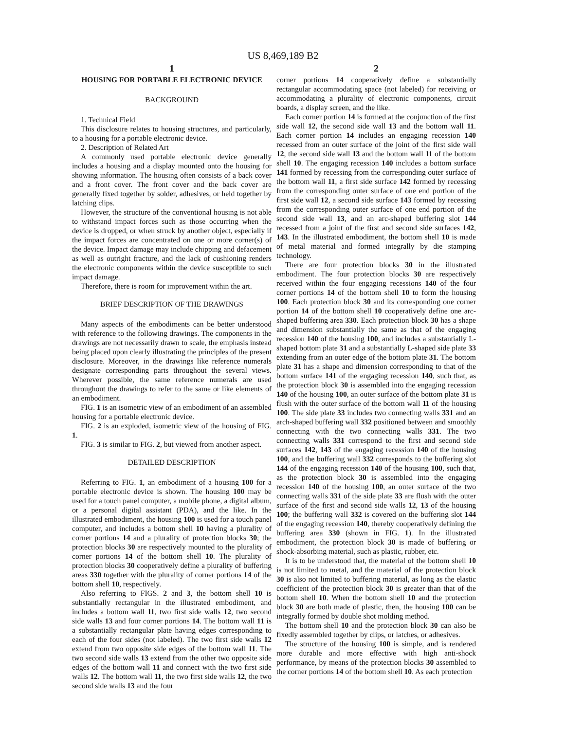US 8,469,189 B2
1
HOUSING FOR PORTABLE ELECTRONIC DEVICE
BACKGROUND
1. Technical Field
This disclosure relates to housing structures, and particularly, to a housing for a portable electronic device.
2. Description of Related Art
A commonly used portable electronic device generally includes a housing and a display mounted onto the housing for showing information. The housing often consists of a back cover and a front cover. The front cover and the back cover are generally fixed together by solder, adhesives, or held together by latching clips.
However, the structure of the conventional housing is not able to withstand impact forces such as those occurring when the device is dropped, or when struck by another object, especially if the impact forces are concentrated on one or more corner(s) of the device. Impact damage may include chipping and defacement as well as outright fracture, and the lack of cushioning renders the electronic components within the device susceptible to such impact damage.
Therefore, there is room for improvement within the art.
BRIEF DESCRIPTION OF THE DRAWINGS
Many aspects of the embodiments can be better understood with reference to the following drawings. The components in the drawings are not necessarily drawn to scale, the emphasis instead being placed upon clearly illustrating the principles of the present disclosure. Moreover, in the drawings like reference numerals designate corresponding parts throughout the several views. Wherever possible, the same reference numerals are used throughout the drawings to refer to the same or like elements of an embodiment.
FIG. 1 is an isometric view of an embodiment of an assembled housing for a portable electronic device.
FIG. 2 is an exploded, isometric view of the housing of FIG. 1.
FIG. 3 is similar to FIG. 2, but viewed from another aspect.
DETAILED DESCRIPTION
Referring to FIG. 1, an embodiment of a housing 100 for a portable electronic device is shown. The housing 100 may be used for a touch panel computer, a mobile phone, a digital album, or a personal digital assistant (PDA), and the like. In the illustrated embodiment, the housing 100 is used for a touch panel computer, and includes a bottom shell 10 having a plurality of corner portions 14 and a plurality of protection blocks 30; the protection blocks 30 are respectively mounted to the plurality of corner portions 14 of the bottom shell 10. The plurality of protection blocks 30 cooperatively define a plurality of buffering areas 330 together with the plurality of corner portions 14 of the bottom shell 10, respectively.
Also referring to FIGS. 2 and 3, the bottom shell 10 is substantially rectangular in the illustrated embodiment, and includes a bottom wall 11, two first side walls 12, two second side walls 13 and four corner portions 14. The bottom wall 11 is a substantially rectangular plate having edges corresponding to each of the four sides (not labeled). The two first side walls 12 extend from two opposite side edges of the bottom wall 11. The two second side walls 13 extend from the other two opposite side edges of the bottom wall 11 and connect with the two first side walls 12. The bottom wall 11, the two first side walls 12, the two second side walls 13 and the four
2
corner portions 14 cooperatively define a substantially rectangular accommodating space (not labeled) for receiving or accommodating a plurality of electronic components, circuit boards, a display screen, and the like.
Each corner portion 14 is formed at the conjunction of the first side wall 12, the second side wall 13 and the bottom wall 11. Each corner portion 14 includes an engaging recession 140 recessed from an outer surface of the joint of the first side wall 12, the second side wall 13 and the bottom wall 11 of the bottom shell 10. The engaging recession 140 includes a bottom surface 141 formed by recessing from the corresponding outer surface of the bottom wall 11, a first side surface 142 formed by recessing from the corresponding outer surface of one end portion of the first side wall 12, a second side surface 143 formed by recessing from the corresponding outer surface of one end portion of the second side wall 13, and an arc-shaped buffering slot 144 recessed from a joint of the first and second side surfaces 142, 143. In the illustrated embodiment, the bottom shell 10 is made of metal material and formed integrally by die stamping technology.
There are four protection blocks 30 in the illustrated embodiment. The four protection blocks 30 are respectively received within the four engaging recessions 140 of the four corner portions 14 of the bottom shell 10 to form the housing 100. Each protection block 30 and its corresponding one corner portion 14 of the bottom shell 10 cooperatively define one arc-shaped buffering area 330. Each protection block 30 has a shape and dimension substantially the same as that of the engaging recession 140 of the housing 100, and includes a substantially L-shaped bottom plate 31 and a substantially L-shaped side plate 33 extending from an outer edge of the bottom plate 31. The bottom plate 31 has a shape and dimension corresponding to that of the bottom surface 141 of the engaging recession 140, such that, as the protection block 30 is assembled into the engaging recession 140 of the housing 100, an outer surface of the bottom plate 31 is flush with the outer surface of the bottom wall 11 of the housing 100. The side plate 33 includes two connecting walls 331 and an arch-shaped buffering wall 332 positioned between and smoothly connecting with the two connecting walls 331. The two connecting walls 331 correspond to the first and second side surfaces 142, 143 of the engaging recession 140 of the housing 100, and the buffering wall 332 corresponds to the buffering slot 144 of the engaging recession 140 of the housing 100, such that, as the protection block 30 is assembled into the engaging recession 140 of the housing 100, an outer surface of the two connecting walls 331 of the side plate 33 are flush with the outer surface of the first and second side walls 12, 13 of the housing 100; the buffering wall 332 is covered on the buffering slot 144 of the engaging recession 140, thereby cooperatively defining the buffering area 330 (shown in FIG. 1). In the illustrated embodiment, the protection block 30 is made of buffering or shock-absorbing material, such as plastic, rubber, etc.
It is to be understood that, the material of the bottom shell 10 is not limited to metal, and the material of the protection block 30 is also not limited to buffering material, as long as the elastic coefficient of the protection block 30 is greater than that of the bottom shell 10. When the bottom shell 10 and the protection block 30 are both made of plastic, then, the housing 100 can be integrally formed by double shot molding method.
The bottom shell 10 and the protection block 30 can also be fixedly assembled together by clips, or latches, or adhesives.
The structure of the housing 100 is simple, and is rendered more durable and more effective with high anti-shock performance, by means of the protection blocks 30 assembled to the corner portions 14 of the bottom shell 10. As each protection